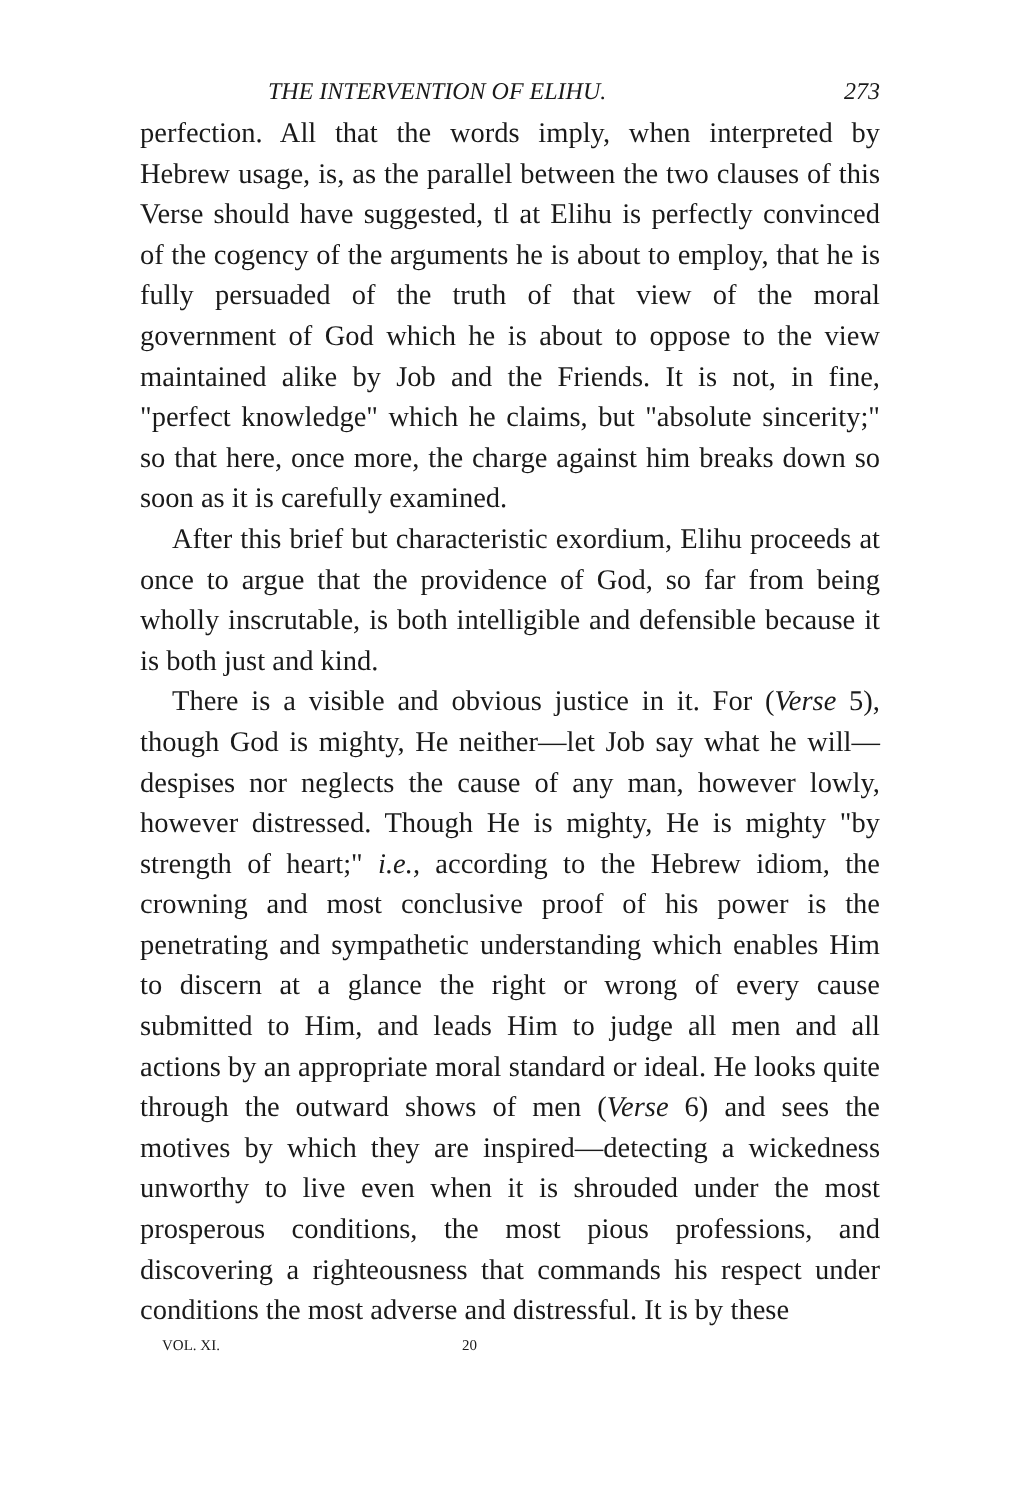THE INTERVENTION OF ELIHU. 273
perfection. All that the words imply, when interpreted by Hebrew usage, is, as the parallel between the two clauses of this Verse should have suggested, tl at Elihu is perfectly convinced of the cogency of the arguments he is about to employ, that he is fully persuaded of the truth of that view of the moral government of God which he is about to oppose to the view maintained alike by Job and the Friends. It is not, in fine, "perfect knowledge" which he claims, but "absolute sincerity;" so that here, once more, the charge against him breaks down so soon as it is carefully examined.
After this brief but characteristic exordium, Elihu proceeds at once to argue that the providence of God, so far from being wholly inscrutable, is both intelligible and defensible because it is both just and kind.
There is a visible and obvious justice in it. For (Verse 5), though God is mighty, He neither—let Job say what he will—despises nor neglects the cause of any man, however lowly, however distressed. Though He is mighty, He is mighty "by strength of heart;" i.e., according to the Hebrew idiom, the crowning and most conclusive proof of his power is the penetrating and sympathetic understanding which enables Him to discern at a glance the right or wrong of every cause submitted to Him, and leads Him to judge all men and all actions by an appropriate moral standard or ideal. He looks quite through the outward shows of men (Verse 6) and sees the motives by which they are inspired—detecting a wickedness unworthy to live even when it is shrouded under the most prosperous conditions, the most pious professions, and discovering a righteousness that commands his respect under conditions the most adverse and distressful. It is by these
VOL. XI. 20